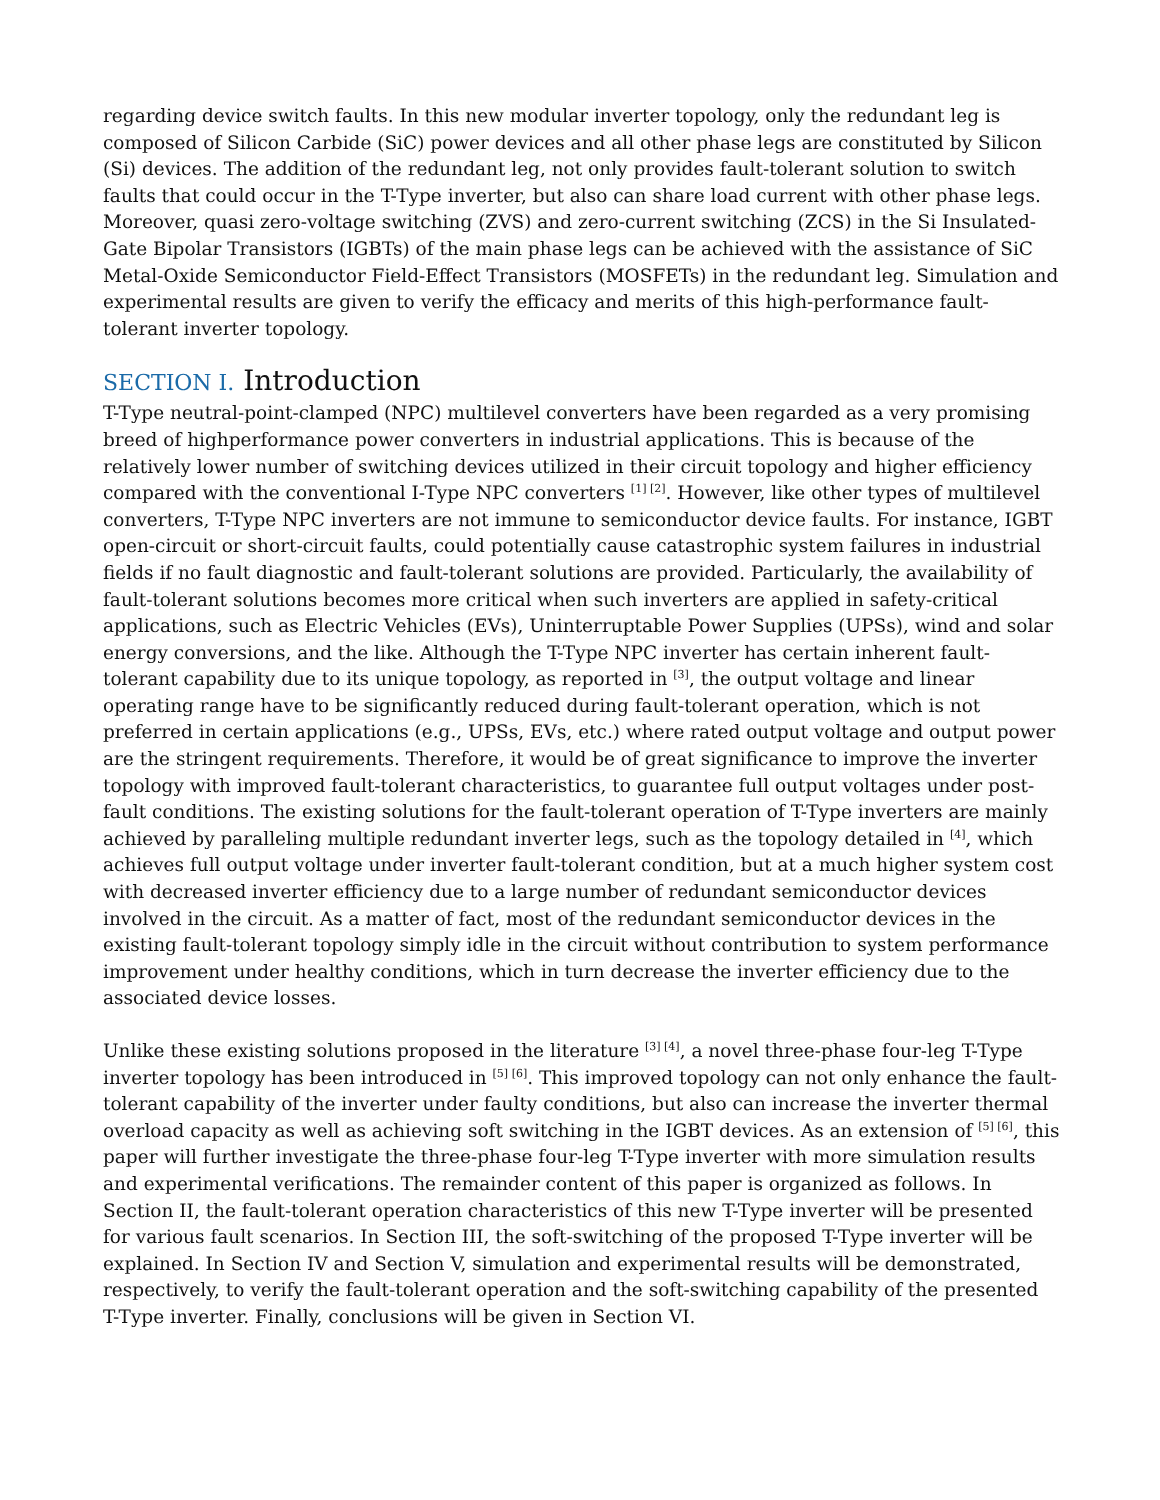regarding device switch faults. In this new modular inverter topology, only the redundant leg is composed of Silicon Carbide (SiC) power devices and all other phase legs are constituted by Silicon (Si) devices. The addition of the redundant leg, not only provides fault-tolerant solution to switch faults that could occur in the T-Type inverter, but also can share load current with other phase legs. Moreover, quasi zero-voltage switching (ZVS) and zero-current switching (ZCS) in the Si Insulated-Gate Bipolar Transistors (IGBTs) of the main phase legs can be achieved with the assistance of SiC Metal-Oxide Semiconductor Field-Effect Transistors (MOSFETs) in the redundant leg. Simulation and experimental results are given to verify the efficacy and merits of this high-performance fault-tolerant inverter topology.
SECTION I. Introduction
T-Type neutral-point-clamped (NPC) multilevel converters have been regarded as a very promising breed of highperformance power converters in industrial applications. This is because of the relatively lower number of switching devices utilized in their circuit topology and higher efficiency compared with the conventional I-Type NPC converters <sup>[1] [2]</sup>. However, like other types of multilevel converters, T-Type NPC inverters are not immune to semiconductor device faults. For instance, IGBT open-circuit or short-circuit faults, could potentially cause catastrophic system failures in industrial fields if no fault diagnostic and fault-tolerant solutions are provided. Particularly, the availability of fault-tolerant solutions becomes more critical when such inverters are applied in safety-critical applications, such as Electric Vehicles (EVs), Uninterruptable Power Supplies (UPSs), wind and solar energy conversions, and the like. Although the T-Type NPC inverter has certain inherent fault-tolerant capability due to its unique topology, as reported in <sup>[3]</sup>, the output voltage and linear operating range have to be significantly reduced during fault-tolerant operation, which is not preferred in certain applications (e.g., UPSs, EVs, etc.) where rated output voltage and output power are the stringent requirements. Therefore, it would be of great significance to improve the inverter topology with improved fault-tolerant characteristics, to guarantee full output voltages under post-fault conditions. The existing solutions for the fault-tolerant operation of T-Type inverters are mainly achieved by paralleling multiple redundant inverter legs, such as the topology detailed in <sup>[4]</sup>, which achieves full output voltage under inverter fault-tolerant condition, but at a much higher system cost with decreased inverter efficiency due to a large number of redundant semiconductor devices involved in the circuit. As a matter of fact, most of the redundant semiconductor devices in the existing fault-tolerant topology simply idle in the circuit without contribution to system performance improvement under healthy conditions, which in turn decrease the inverter efficiency due to the associated device losses.
Unlike these existing solutions proposed in the literature <sup>[3] [4]</sup>, a novel three-phase four-leg T-Type inverter topology has been introduced in <sup>[5] [6]</sup>. This improved topology can not only enhance the fault-tolerant capability of the inverter under faulty conditions, but also can increase the inverter thermal overload capacity as well as achieving soft switching in the IGBT devices. As an extension of <sup>[5] [6]</sup>, this paper will further investigate the three-phase four-leg T-Type inverter with more simulation results and experimental verifications. The remainder content of this paper is organized as follows. In Section II, the fault-tolerant operation characteristics of this new T-Type inverter will be presented for various fault scenarios. In Section III, the soft-switching of the proposed T-Type inverter will be explained. In Section IV and Section V, simulation and experimental results will be demonstrated, respectively, to verify the fault-tolerant operation and the soft-switching capability of the presented T-Type inverter. Finally, conclusions will be given in Section VI.